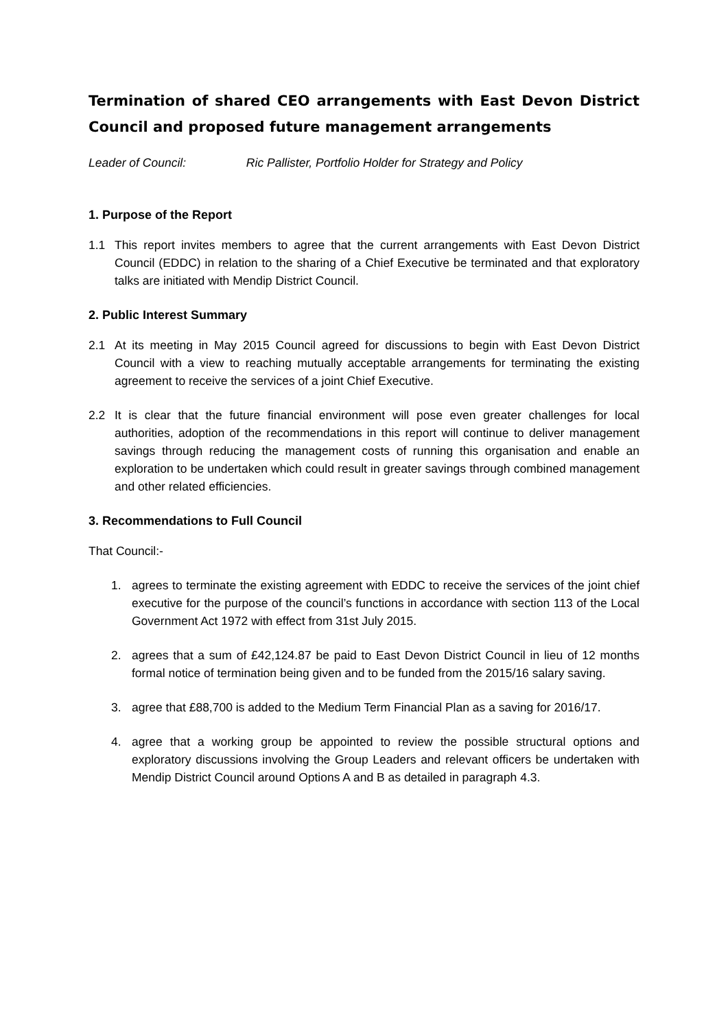Termination of shared CEO arrangements with East Devon District Council and proposed future management arrangements
Leader of Council: Ric Pallister, Portfolio Holder for Strategy and Policy
1. Purpose of the Report
1.1 This report invites members to agree that the current arrangements with East Devon District Council (EDDC) in relation to the sharing of a Chief Executive be terminated and that exploratory talks are initiated with Mendip District Council.
2. Public Interest Summary
2.1 At its meeting in May 2015 Council agreed for discussions to begin with East Devon District Council with a view to reaching mutually acceptable arrangements for terminating the existing agreement to receive the services of a joint Chief Executive.
2.2 It is clear that the future financial environment will pose even greater challenges for local authorities, adoption of the recommendations in this report will continue to deliver management savings through reducing the management costs of running this organisation and enable an exploration to be undertaken which could result in greater savings through combined management and other related efficiencies.
3. Recommendations to Full Council
That Council:-
1. agrees to terminate the existing agreement with EDDC to receive the services of the joint chief executive for the purpose of the council’s functions in accordance with section 113 of the Local Government Act 1972 with effect from 31st July 2015.
2. agrees that a sum of £42,124.87 be paid to East Devon District Council in lieu of 12 months formal notice of termination being given and to be funded from the 2015/16 salary saving.
3. agree that £88,700 is added to the Medium Term Financial Plan as a saving for 2016/17.
4. agree that a working group be appointed to review the possible structural options and exploratory discussions involving the Group Leaders and relevant officers be undertaken with Mendip District Council around Options A and B as detailed in paragraph 4.3.